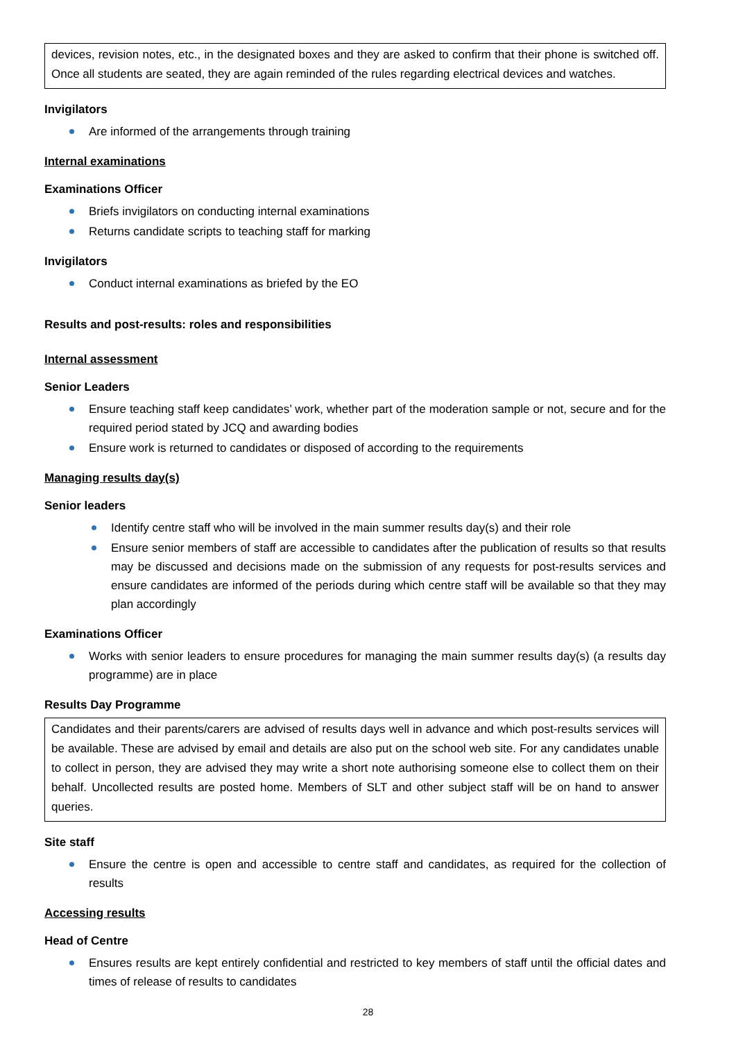devices, revision notes, etc., in the designated boxes and they are asked to confirm that their phone is switched off. Once all students are seated, they are again reminded of the rules regarding electrical devices and watches.
Invigilators
Are informed of the arrangements through training
Internal examinations
Examinations Officer
Briefs invigilators on conducting internal examinations
Returns candidate scripts to teaching staff for marking
Invigilators
Conduct internal examinations as briefed by the EO
Results and post-results: roles and responsibilities
Internal assessment
Senior Leaders
Ensure teaching staff keep candidates’ work, whether part of the moderation sample or not, secure and for the required period stated by JCQ and awarding bodies
Ensure work is returned to candidates or disposed of according to the requirements
Managing results day(s)
Senior leaders
Identify centre staff who will be involved in the main summer results day(s) and their role
Ensure senior members of staff are accessible to candidates after the publication of results so that results may be discussed and decisions made on the submission of any requests for post-results services and ensure candidates are informed of the periods during which centre staff will be available so that they may plan accordingly
Examinations Officer
Works with senior leaders to ensure procedures for managing the main summer results day(s) (a results day programme) are in place
Results Day Programme
Candidates and their parents/carers are advised of results days well in advance and which post-results services will be available. These are advised by email and details are also put on the school web site. For any candidates unable to collect in person, they are advised they may write a short note authorising someone else to collect them on their behalf. Uncollected results are posted home. Members of SLT and other subject staff will be on hand to answer queries.
Site staff
Ensure the centre is open and accessible to centre staff and candidates, as required for the collection of results
Accessing results
Head of Centre
Ensures results are kept entirely confidential and restricted to key members of staff until the official dates and times of release of results to candidates
28